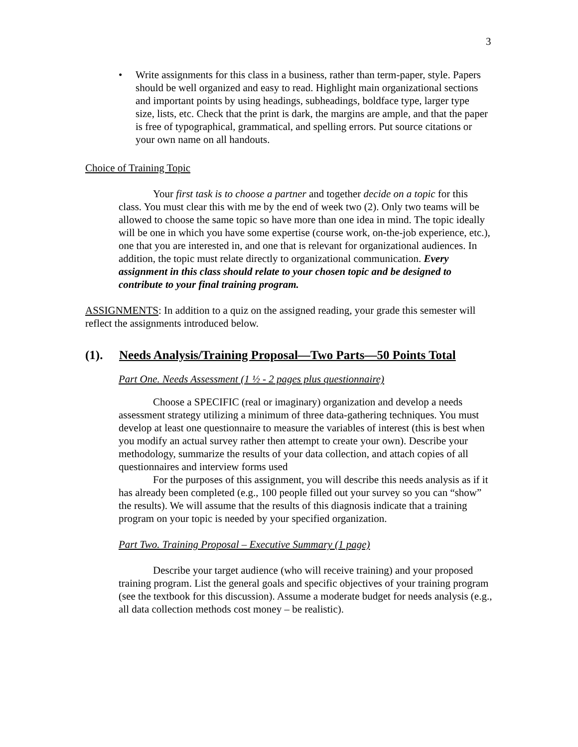3
• Write assignments for this class in a business, rather than term-paper, style. Papers should be well organized and easy to read. Highlight main organizational sections and important points by using headings, subheadings, boldface type, larger type size, lists, etc. Check that the print is dark, the margins are ample, and that the paper is free of typographical, grammatical, and spelling errors. Put source citations or your own name on all handouts.
Choice of Training Topic
Your first task is to choose a partner and together decide on a topic for this class. You must clear this with me by the end of week two (2). Only two teams will be allowed to choose the same topic so have more than one idea in mind. The topic ideally will be one in which you have some expertise (course work, on-the-job experience, etc.), one that you are interested in, and one that is relevant for organizational audiences. In addition, the topic must relate directly to organizational communication. Every assignment in this class should relate to your chosen topic and be designed to contribute to your final training program.
ASSIGNMENTS: In addition to a quiz on the assigned reading, your grade this semester will reflect the assignments introduced below.
(1). Needs Analysis/Training Proposal—Two Parts—50 Points Total
Part One. Needs Assessment (1 ½ - 2 pages plus questionnaire)
Choose a SPECIFIC (real or imaginary) organization and develop a needs assessment strategy utilizing a minimum of three data-gathering techniques. You must develop at least one questionnaire to measure the variables of interest (this is best when you modify an actual survey rather then attempt to create your own). Describe your methodology, summarize the results of your data collection, and attach copies of all questionnaires and interview forms used
For the purposes of this assignment, you will describe this needs analysis as if it has already been completed (e.g., 100 people filled out your survey so you can “show” the results). We will assume that the results of this diagnosis indicate that a training program on your topic is needed by your specified organization.
Part Two. Training Proposal – Executive Summary (1 page)
Describe your target audience (who will receive training) and your proposed training program. List the general goals and specific objectives of your training program (see the textbook for this discussion). Assume a moderate budget for needs analysis (e.g., all data collection methods cost money – be realistic).